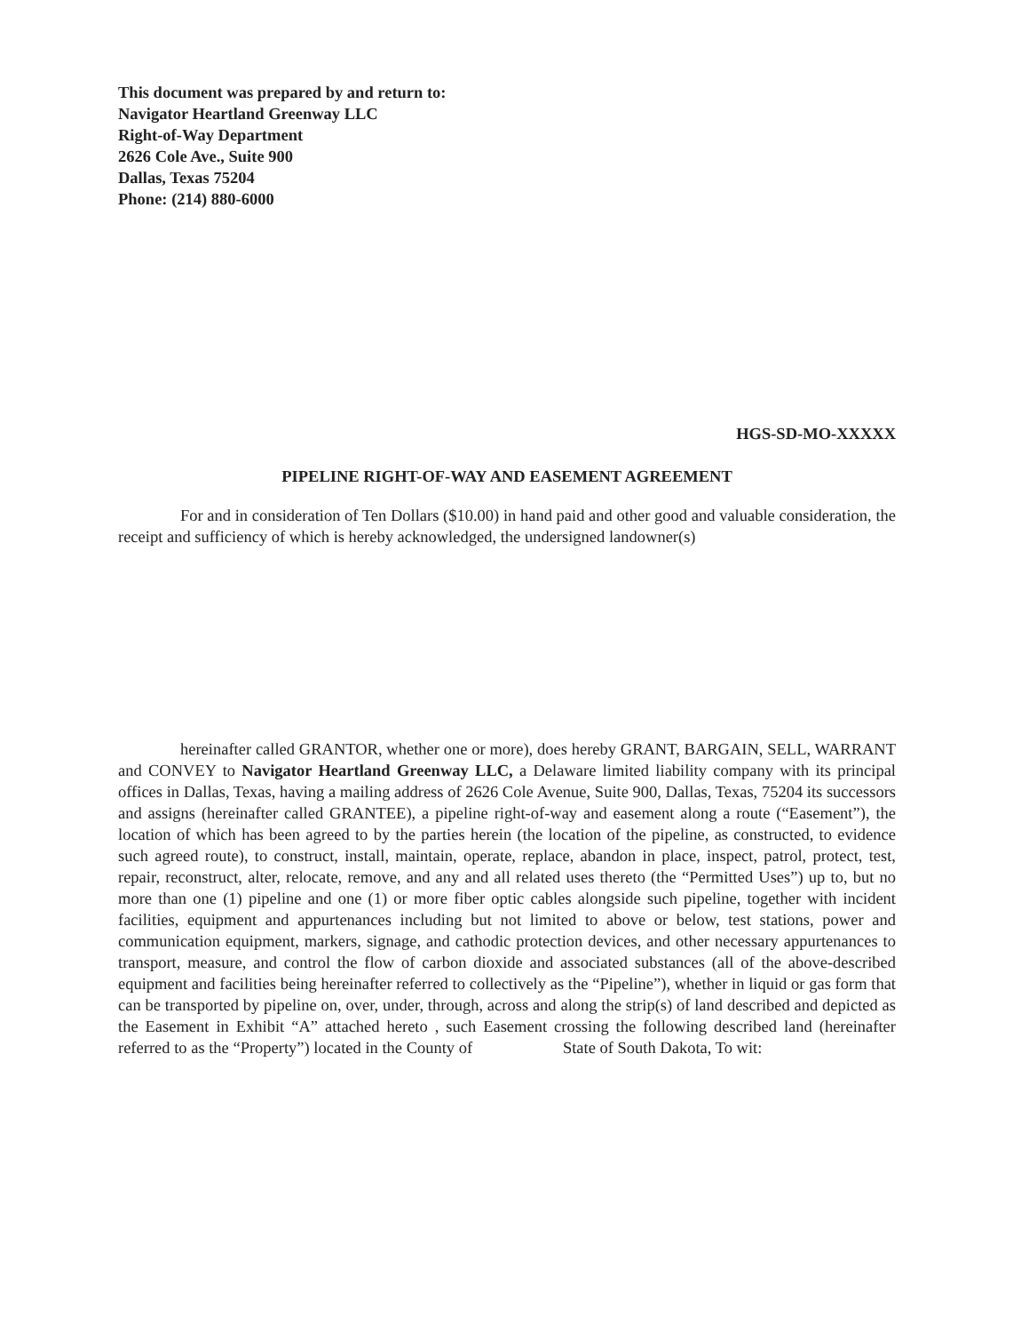This document was prepared by and return to:
Navigator Heartland Greenway LLC
Right-of-Way Department
2626 Cole Ave., Suite 900
Dallas, Texas 75204
Phone: (214) 880-6000
HGS-SD-MO-XXXXX
PIPELINE RIGHT-OF-WAY AND EASEMENT AGREEMENT
For and in consideration of Ten Dollars ($10.00) in hand paid and other good and valuable consideration, the receipt and sufficiency of which is hereby acknowledged, the undersigned landowner(s)
hereinafter called GRANTOR, whether one or more), does hereby GRANT, BARGAIN, SELL, WARRANT and CONVEY to Navigator Heartland Greenway LLC, a Delaware limited liability company with its principal offices in Dallas, Texas, having a mailing address of 2626 Cole Avenue, Suite 900, Dallas, Texas, 75204 its successors and assigns (hereinafter called GRANTEE), a pipeline right-of-way and easement along a route (“Easement”), the location of which has been agreed to by the parties herein (the location of the pipeline, as constructed, to evidence such agreed route), to construct, install, maintain, operate, replace, abandon in place, inspect, patrol, protect, test, repair, reconstruct, alter, relocate, remove, and any and all related uses thereto (the “Permitted Uses”) up to, but no more than one (1) pipeline and one (1) or more fiber optic cables alongside such pipeline, together with incident facilities, equipment and appurtenances including but not limited to above or below, test stations, power and communication equipment, markers, signage, and cathodic protection devices, and other necessary appurtenances to transport, measure, and control the flow of carbon dioxide and associated substances (all of the above-described equipment and facilities being hereinafter referred to collectively as the “Pipeline”), whether in liquid or gas form that can be transported by pipeline on, over, under, through, across and along the strip(s) of land described and depicted as the Easement in Exhibit “A” attached hereto , such Easement crossing the following described land (hereinafter referred to as the “Property”) located in the County of State of South Dakota, To wit: